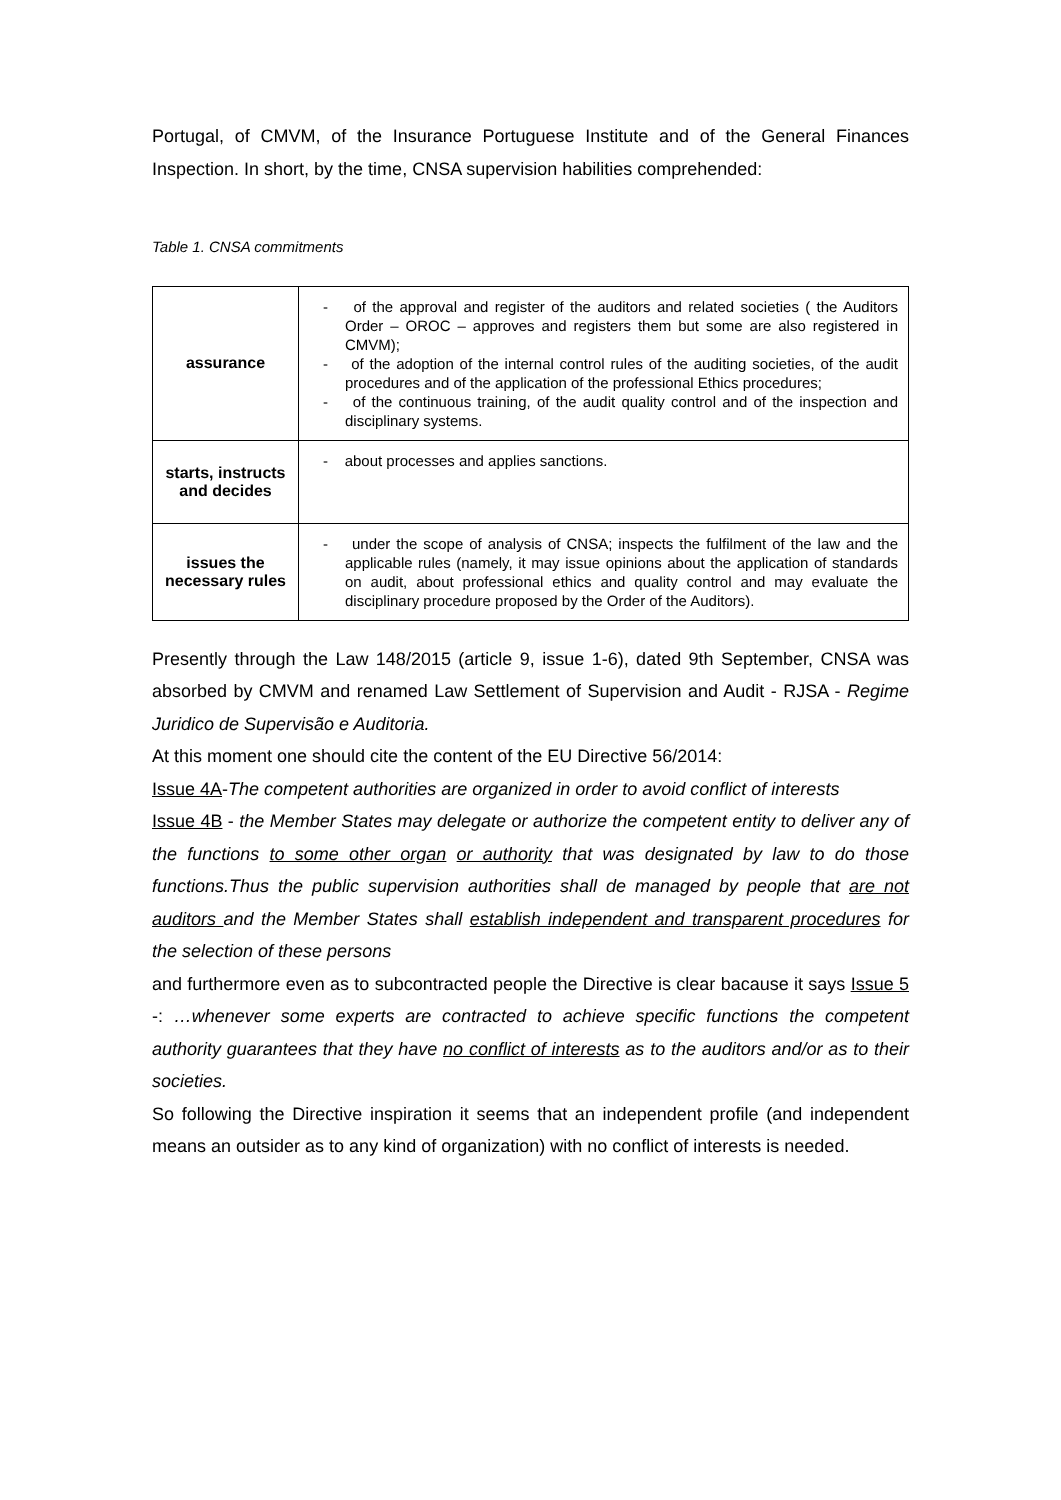Portugal, of CMVM, of the Insurance Portuguese Institute and of the General Finances Inspection. In short, by the time, CNSA supervision habilities comprehended:
Table 1. CNSA commitments
| assurance | - of the approval and register of the auditors and related societies ( the Auditors Order – OROC – approves and registers them but some are also registered in CMVM); - of the adoption of the internal control rules of the auditing societies, of the audit procedures and of the application of the professional Ethics procedures; - of the continuous training, of the audit quality control and of the inspection and disciplinary systems. |
| starts, instructs and decides | - about processes and applies sanctions. |
| issues the necessary rules | - under the scope of analysis of CNSA; inspects the fulfilment of the law and the applicable rules (namely, it may issue opinions about the application of standards on audit, about professional ethics and quality control and may evaluate the disciplinary procedure proposed by the Order of the Auditors). |
Presently through the Law 148/2015 (article 9, issue 1-6), dated 9th September, CNSA was absorbed by CMVM and renamed Law Settlement of Supervision and Audit - RJSA - Regime Juridico de Supervisão e Auditoria.
At this moment one should cite the content of the EU Directive 56/2014:
Issue 4A-The competent authorities are organized in order to avoid conflict of interests
Issue 4B - the Member States may delegate or authorize the competent entity to deliver any of the functions to some other organ or authority that was designated by law to do those functions.Thus the public supervision authorities shall de managed by people that are not auditors and the Member States shall establish independent and transparent procedures for the selection of these persons
and furthermore even as to subcontracted people the Directive is clear bacause it says Issue 5 -: …whenever some experts are contracted to achieve specific functions the competent authority guarantees that they have no conflict of interests as to the auditors and/or as to their societies.
So following the Directive inspiration it seems that an independent profile (and independent means an outsider as to any kind of organization) with no conflict of interests is needed.